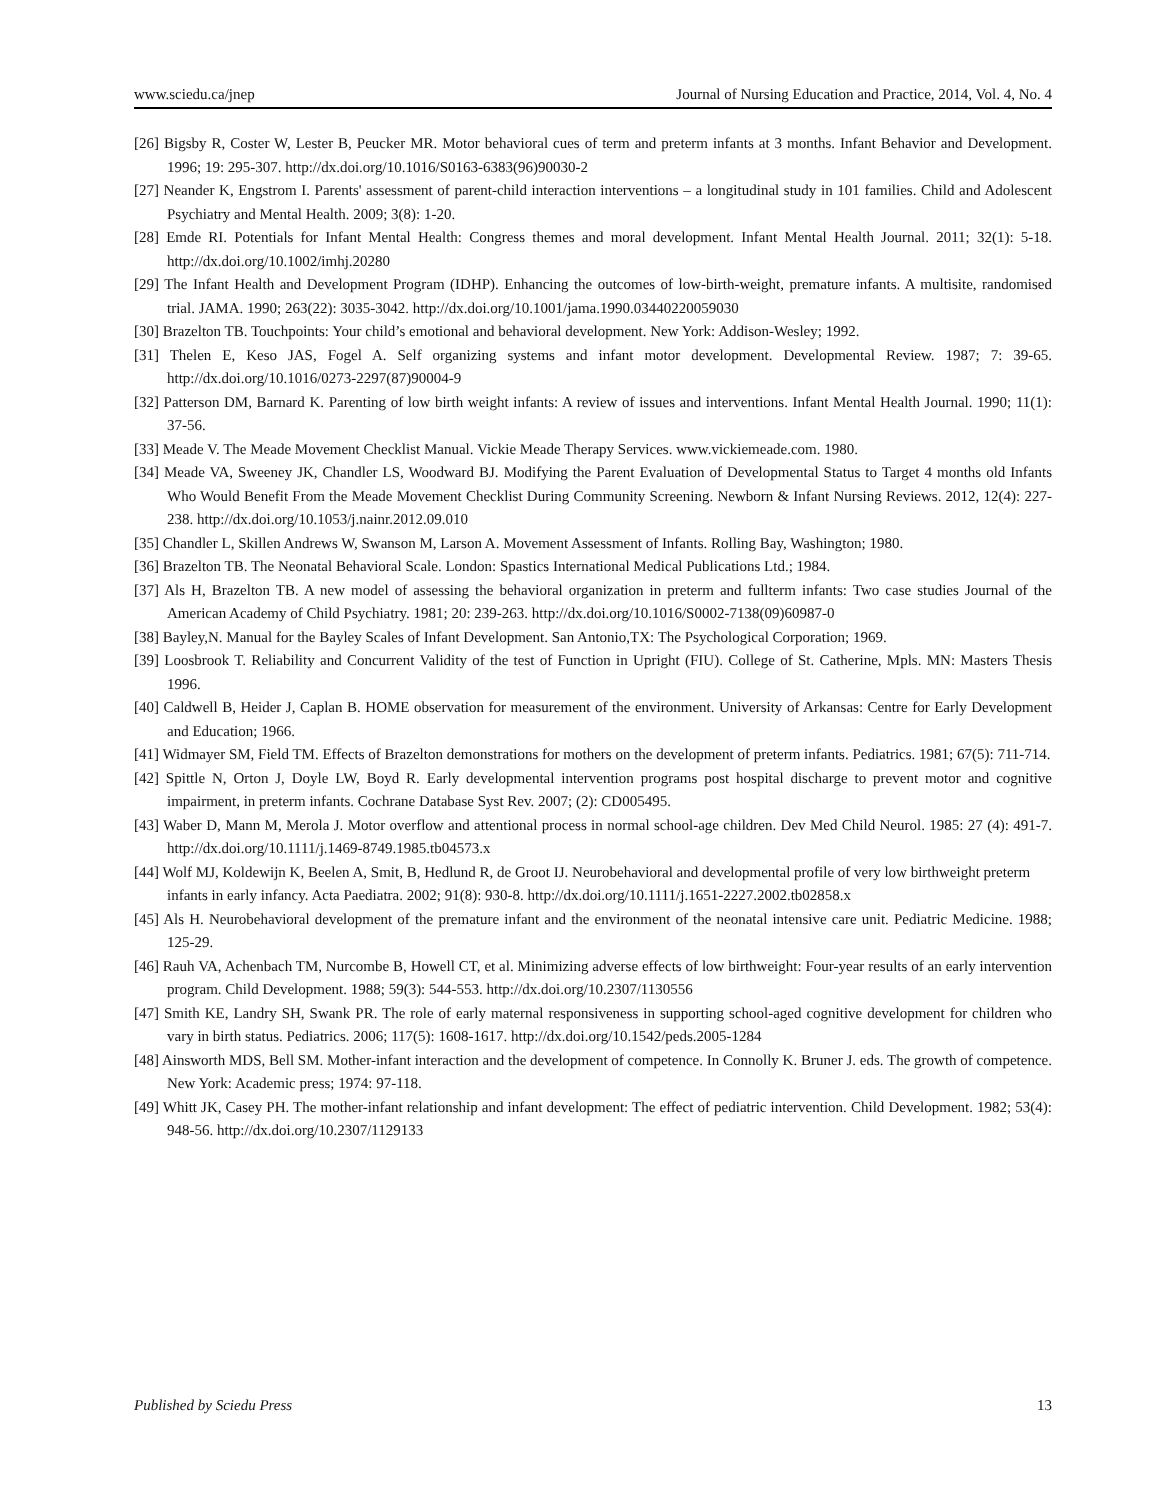www.sciedu.ca/jnep Journal of Nursing Education and Practice, 2014, Vol. 4, No. 4
[26] Bigsby R, Coster W, Lester B, Peucker MR. Motor behavioral cues of term and preterm infants at 3 months. Infant Behavior and Development. 1996; 19: 295-307. http://dx.doi.org/10.1016/S0163-6383(96)90030-2
[27] Neander K, Engstrom I. Parents' assessment of parent-child interaction interventions – a longitudinal study in 101 families. Child and Adolescent Psychiatry and Mental Health. 2009; 3(8): 1-20.
[28] Emde RI. Potentials for Infant Mental Health: Congress themes and moral development. Infant Mental Health Journal. 2011; 32(1): 5-18. http://dx.doi.org/10.1002/imhj.20280
[29] The Infant Health and Development Program (IDHP). Enhancing the outcomes of low-birth-weight, premature infants. A multisite, randomised trial. JAMA. 1990; 263(22): 3035-3042. http://dx.doi.org/10.1001/jama.1990.03440220059030
[30] Brazelton TB. Touchpoints: Your child’s emotional and behavioral development. New York: Addison-Wesley; 1992.
[31] Thelen E, Keso JAS, Fogel A. Self organizing systems and infant motor development. Developmental Review. 1987; 7: 39-65. http://dx.doi.org/10.1016/0273-2297(87)90004-9
[32] Patterson DM, Barnard K. Parenting of low birth weight infants: A review of issues and interventions. Infant Mental Health Journal. 1990; 11(1): 37-56.
[33] Meade V. The Meade Movement Checklist Manual. Vickie Meade Therapy Services. www.vickiemeade.com. 1980.
[34] Meade VA, Sweeney JK, Chandler LS, Woodward BJ. Modifying the Parent Evaluation of Developmental Status to Target 4 months old Infants Who Would Benefit From the Meade Movement Checklist During Community Screening. Newborn & Infant Nursing Reviews. 2012, 12(4): 227-238. http://dx.doi.org/10.1053/j.nainr.2012.09.010
[35] Chandler L, Skillen Andrews W, Swanson M, Larson A. Movement Assessment of Infants. Rolling Bay, Washington; 1980.
[36] Brazelton TB. The Neonatal Behavioral Scale. London: Spastics International Medical Publications Ltd.; 1984.
[37] Als H, Brazelton TB. A new model of assessing the behavioral organization in preterm and fullterm infants: Two case studies Journal of the American Academy of Child Psychiatry. 1981; 20: 239-263. http://dx.doi.org/10.1016/S0002-7138(09)60987-0
[38] Bayley,N. Manual for the Bayley Scales of Infant Development. San Antonio,TX: The Psychological Corporation; 1969.
[39] Loosbrook T. Reliability and Concurrent Validity of the test of Function in Upright (FIU). College of St. Catherine, Mpls. MN: Masters Thesis 1996.
[40] Caldwell B, Heider J, Caplan B. HOME observation for measurement of the environment. University of Arkansas: Centre for Early Development and Education; 1966.
[41] Widmayer SM, Field TM. Effects of Brazelton demonstrations for mothers on the development of preterm infants. Pediatrics. 1981; 67(5): 711-714.
[42] Spittle N, Orton J, Doyle LW, Boyd R. Early developmental intervention programs post hospital discharge to prevent motor and cognitive impairment, in preterm infants. Cochrane Database Syst Rev. 2007; (2): CD005495.
[43] Waber D, Mann M, Merola J. Motor overflow and attentional process in normal school-age children. Dev Med Child Neurol. 1985: 27 (4): 491-7. http://dx.doi.org/10.1111/j.1469-8749.1985.tb04573.x
[44] Wolf MJ, Koldewijn K, Beelen A, Smit, B, Hedlund R, de Groot IJ. Neurobehavioral and developmental profile of very low birthweight preterm infants in early infancy. Acta Paediatra. 2002; 91(8): 930-8. http://dx.doi.org/10.1111/j.1651-2227.2002.tb02858.x
[45] Als H. Neurobehavioral development of the premature infant and the environment of the neonatal intensive care unit. Pediatric Medicine. 1988; 125-29.
[46] Rauh VA, Achenbach TM, Nurcombe B, Howell CT, et al. Minimizing adverse effects of low birthweight: Four-year results of an early intervention program. Child Development. 1988; 59(3): 544-553. http://dx.doi.org/10.2307/1130556
[47] Smith KE, Landry SH, Swank PR. The role of early maternal responsiveness in supporting school-aged cognitive development for children who vary in birth status. Pediatrics. 2006; 117(5): 1608-1617. http://dx.doi.org/10.1542/peds.2005-1284
[48] Ainsworth MDS, Bell SM. Mother-infant interaction and the development of competence. In Connolly K. Bruner J. eds. The growth of competence. New York: Academic press; 1974: 97-118.
[49] Whitt JK, Casey PH. The mother-infant relationship and infant development: The effect of pediatric intervention. Child Development. 1982; 53(4): 948-56. http://dx.doi.org/10.2307/1129133
Published by Sciedu Press 13